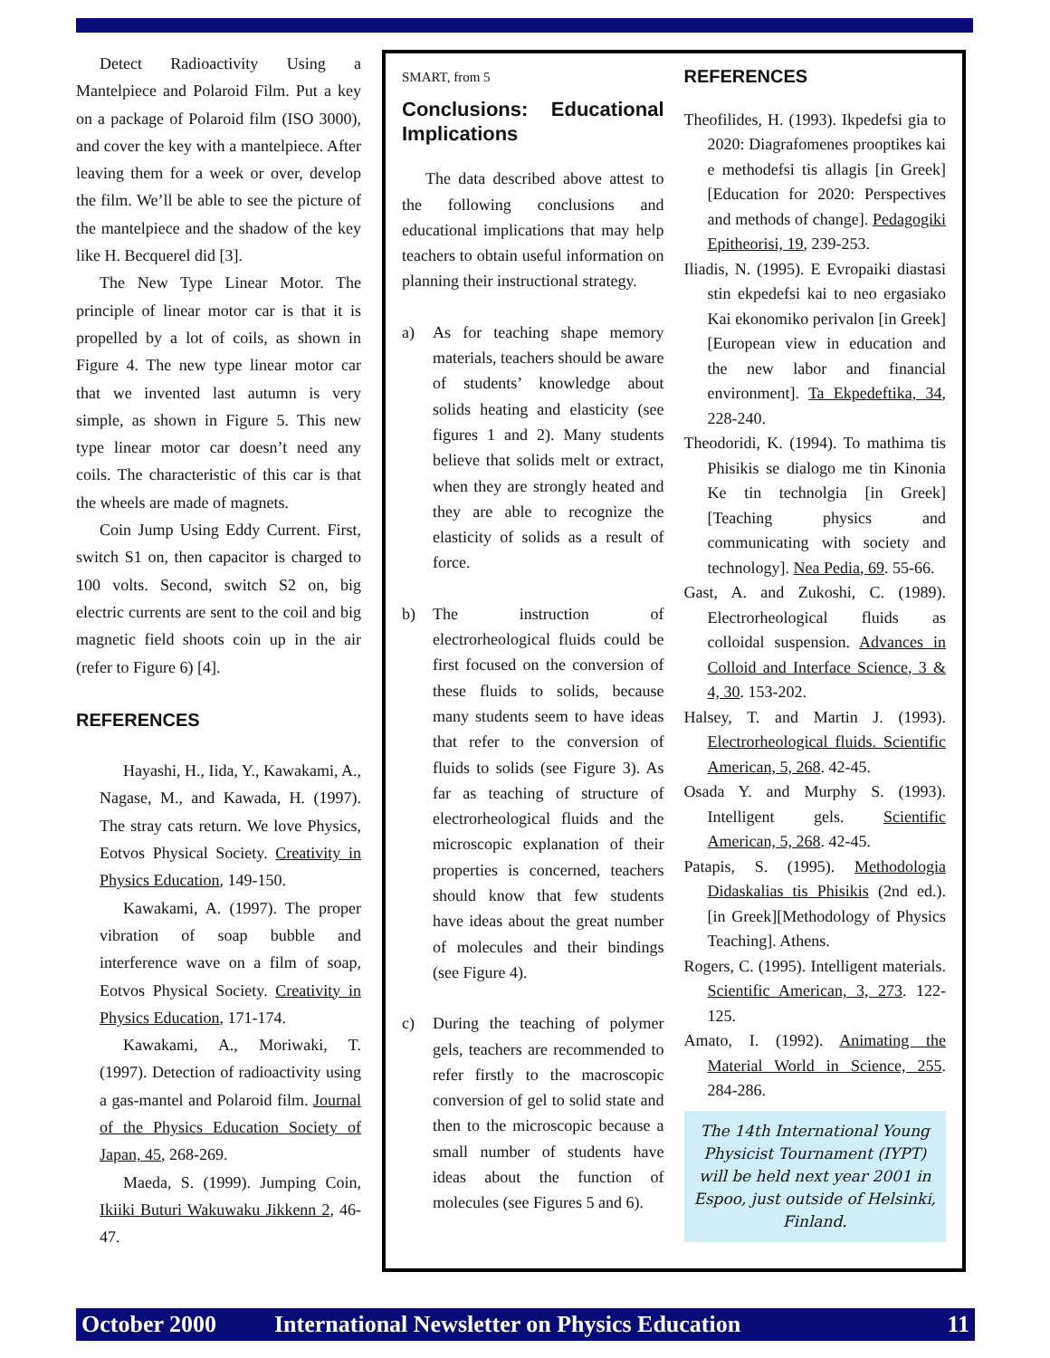Detect Radioactivity Using a Mantelpiece and Polaroid Film. Put a key on a package of Polaroid film (ISO 3000), and cover the key with a mantelpiece. After leaving them for a week or over, develop the film. We’ll be able to see the picture of the mantelpiece and the shadow of the key like H. Becquerel did [3].
The New Type Linear Motor. The principle of linear motor car is that it is propelled by a lot of coils, as shown in Figure 4. The new type linear motor car that we invented last autumn is very simple, as shown in Figure 5. This new type linear motor car doesn’t need any coils. The characteristic of this car is that the wheels are made of magnets.
Coin Jump Using Eddy Current. First, switch S1 on, then capacitor is charged to 100 volts. Second, switch S2 on, big electric currents are sent to the coil and big magnetic field shoots coin up in the air (refer to Figure 6) [4].
REFERENCES
Hayashi, H., Iida, Y., Kawakami, A., Nagase, M., and Kawada, H. (1997). The stray cats return. We love Physics, Eotvos Physical Society. Creativity in Physics Education, 149-150.
Kawakami, A. (1997). The proper vibration of soap bubble and interference wave on a film of soap, Eotvos Physical Society. Creativity in Physics Education, 171-174.
Kawakami, A., Moriwaki, T. (1997). Detection of radioactivity using a gas-mantel and Polaroid film. Journal of the Physics Education Society of Japan, 45, 268-269.
Maeda, S. (1999). Jumping Coin, Ikiiki Buturi Wakuwaku Jikkenn 2, 46-47.
SMART, from 5
Conclusions: Educational Implications
The data described above attest to the following conclusions and educational implications that may help teachers to obtain useful information on planning their instructional strategy.
a) As for teaching shape memory materials, teachers should be aware of students’ knowledge about solids heating and elasticity (see figures 1 and 2). Many students believe that solids melt or extract, when they are strongly heated and they are able to recognize the elasticity of solids as a result of force.
b) The instruction of electrorheological fluids could be first focused on the conversion of these fluids to solids, because many students seem to have ideas that refer to the conversion of fluids to solids (see Figure 3). As far as teaching of structure of electrorheological fluids and the microscopic explanation of their properties is concerned, teachers should know that few students have ideas about the great number of molecules and their bindings (see Figure 4).
c) During the teaching of polymer gels, teachers are recommended to refer firstly to the macroscopic conversion of gel to solid state and then to the microscopic because a small number of students have ideas about the function of molecules (see Figures 5 and 6).
REFERENCES
Theofilides, H. (1993). Ikpedefsi gia to 2020: Diagrafomenes prooptikes kai e methodefsi tis allagis [in Greek][Education for 2020: Perspectives and methods of change]. Pedagogiki Epitheorisi, 19, 239-253.
Iliadis, N. (1995). E Evropaiki diastasi stin ekpedefsi kai to neo ergasiako Kai ekonomiko perivalon [in Greek][European view in education and the new labor and financial environment]. Ta Ekpedeftika, 34, 228-240.
Theodoridi, K. (1994). To mathima tis Phisikis se dialogo me tin Kinonia Ke tin technolgia [in Greek] [Teaching physics and communicating with society and technology]. Nea Pedia, 69. 55-66.
Gast, A. and Zukoshi, C. (1989). Electrorheological fluids as colloidal suspension. Advances in Colloid and Interface Science, 3 & 4, 30. 153-202.
Halsey, T. and Martin J. (1993). Electrorheological fluids. Scientific American, 5, 268. 42-45.
Osada Y. and Murphy S. (1993). Intelligent gels. Scientific American, 5, 268. 42-45.
Patapis, S. (1995). Methodologia Didaskalias tis Phisikis (2nd ed.). [in Greek][Methodology of Physics Teaching]. Athens.
Rogers, C. (1995). Intelligent materials. Scientific American, 3, 273. 122-125.
Amato, I. (1992). Animating the Material World in Science, 255. 284-286.
The 14th International Young Physicist Tournament (IYPT) will be held next year 2001 in Espoo, just outside of Helsinki, Finland.
October 2000 International Newsletter on Physics Education 11